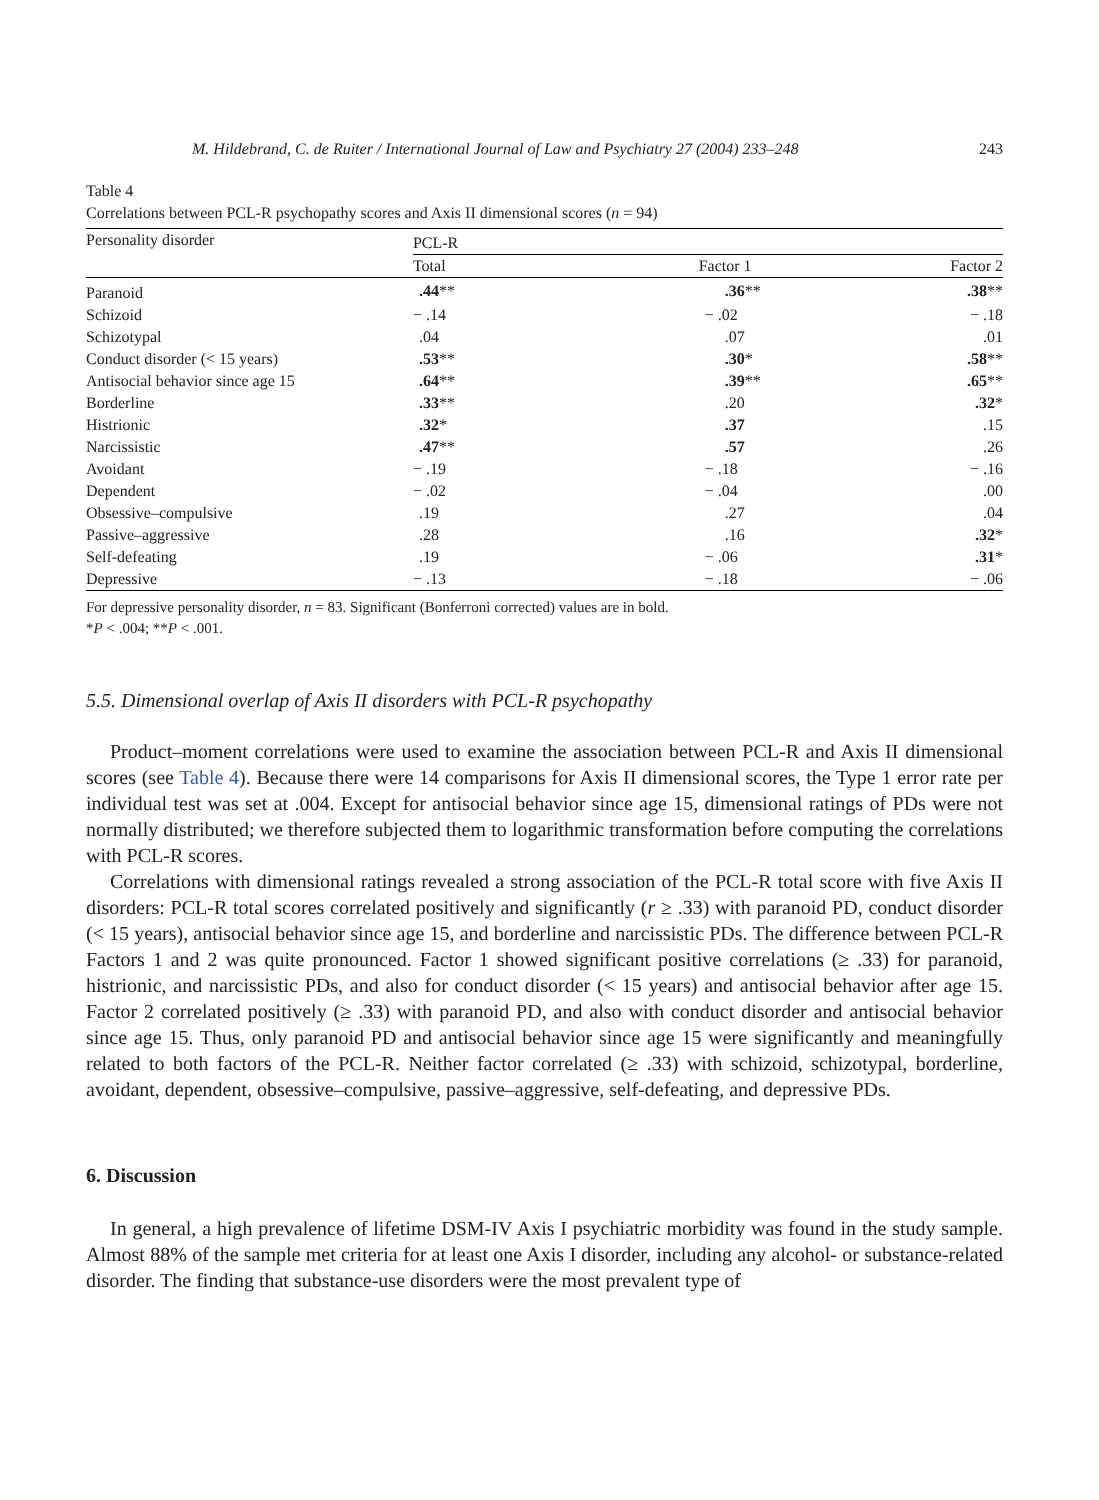M. Hildebrand, C. de Ruiter / International Journal of Law and Psychiatry 27 (2004) 233–248 243
Table 4
Correlations between PCL-R psychopathy scores and Axis II dimensional scores (n = 94)
| Personality disorder | PCL-R | | |
| --- | --- | --- | --- |
| | Total | Factor 1 | Factor 2 |
| Paranoid | .44 ** | .36 ** | .38 ** |
| Schizoid | − .14 | − .02 | − .18 |
| Schizotypal | .04 | .07 | .01 |
| Conduct disorder (< 15 years) | .53 ** | .30 * | .58 ** |
| Antisocial behavior since age 15 | .64 ** | .39 ** | .65 ** |
| Borderline | .33 ** | .20 | .32 * |
| Histrionic | .32 * | .37 | .15 |
| Narcissistic | .47 ** | .57 | .26 |
| Avoidant | − .19 | − .18 | − .16 |
| Dependent | − .02 | − .04 | .00 |
| Obsessive–compulsive | .19 | .27 | .04 |
| Passive–aggressive | .28 | .16 | .32 * |
| Self-defeating | .19 | − .06 | .31 * |
| Depressive | − .13 | − .18 | − .06 |
For depressive personality disorder, n = 83. Significant (Bonferroni corrected) values are in bold.
*P < .004; **P < .001.
5.5. Dimensional overlap of Axis II disorders with PCL-R psychopathy
Product–moment correlations were used to examine the association between PCL-R and Axis II dimensional scores (see Table 4). Because there were 14 comparisons for Axis II dimensional scores, the Type 1 error rate per individual test was set at .004. Except for antisocial behavior since age 15, dimensional ratings of PDs were not normally distributed; we therefore subjected them to logarithmic transformation before computing the correlations with PCL-R scores.
Correlations with dimensional ratings revealed a strong association of the PCL-R total score with five Axis II disorders: PCL-R total scores correlated positively and significantly (r ≥ .33) with paranoid PD, conduct disorder (< 15 years), antisocial behavior since age 15, and borderline and narcissistic PDs. The difference between PCL-R Factors 1 and 2 was quite pronounced. Factor 1 showed significant positive correlations (≥ .33) for paranoid, histrionic, and narcissistic PDs, and also for conduct disorder (< 15 years) and antisocial behavior after age 15. Factor 2 correlated positively (≥ .33) with paranoid PD, and also with conduct disorder and antisocial behavior since age 15. Thus, only paranoid PD and antisocial behavior since age 15 were significantly and meaningfully related to both factors of the PCL-R. Neither factor correlated (≥ .33) with schizoid, schizotypal, borderline, avoidant, dependent, obsessive–compulsive, passive–aggressive, self-defeating, and depressive PDs.
6. Discussion
In general, a high prevalence of lifetime DSM-IV Axis I psychiatric morbidity was found in the study sample. Almost 88% of the sample met criteria for at least one Axis I disorder, including any alcohol- or substance-related disorder. The finding that substance-use disorders were the most prevalent type of